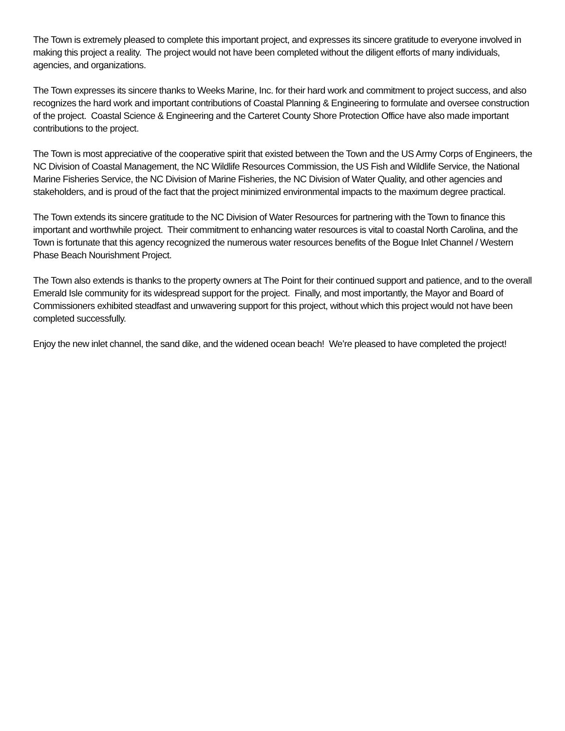The Town is extremely pleased to complete this important project, and expresses its sincere gratitude to everyone involved in making this project a reality. The project would not have been completed without the diligent efforts of many individuals, agencies, and organizations.
The Town expresses its sincere thanks to Weeks Marine, Inc. for their hard work and commitment to project success, and also recognizes the hard work and important contributions of Coastal Planning & Engineering to formulate and oversee construction of the project. Coastal Science & Engineering and the Carteret County Shore Protection Office have also made important contributions to the project.
The Town is most appreciative of the cooperative spirit that existed between the Town and the US Army Corps of Engineers, the NC Division of Coastal Management, the NC Wildlife Resources Commission, the US Fish and Wildlife Service, the National Marine Fisheries Service, the NC Division of Marine Fisheries, the NC Division of Water Quality, and other agencies and stakeholders, and is proud of the fact that the project minimized environmental impacts to the maximum degree practical.
The Town extends its sincere gratitude to the NC Division of Water Resources for partnering with the Town to finance this important and worthwhile project. Their commitment to enhancing water resources is vital to coastal North Carolina, and the Town is fortunate that this agency recognized the numerous water resources benefits of the Bogue Inlet Channel / Western Phase Beach Nourishment Project.
The Town also extends is thanks to the property owners at The Point for their continued support and patience, and to the overall Emerald Isle community for its widespread support for the project. Finally, and most importantly, the Mayor and Board of Commissioners exhibited steadfast and unwavering support for this project, without which this project would not have been completed successfully.
Enjoy the new inlet channel, the sand dike, and the widened ocean beach! We’re pleased to have completed the project!